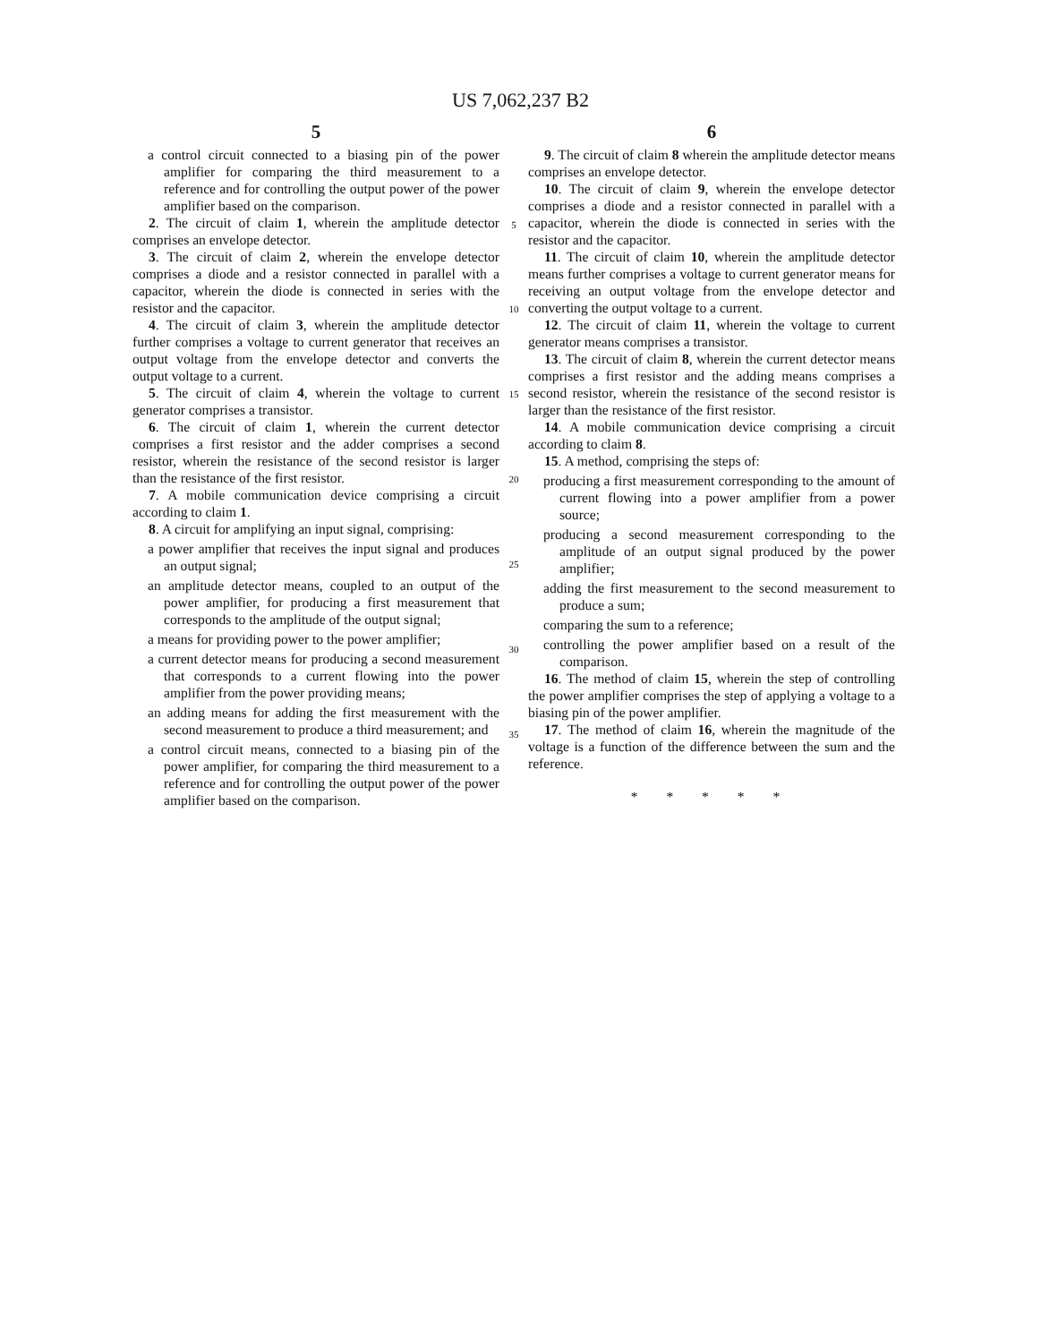US 7,062,237 B2
5
a control circuit connected to a biasing pin of the power amplifier for comparing the third measurement to a reference and for controlling the output power of the power amplifier based on the comparison.
2. The circuit of claim 1, wherein the amplitude detector comprises an envelope detector.
3. The circuit of claim 2, wherein the envelope detector comprises a diode and a resistor connected in parallel with a capacitor, wherein the diode is connected in series with the resistor and the capacitor.
4. The circuit of claim 3, wherein the amplitude detector further comprises a voltage to current generator that receives an output voltage from the envelope detector and converts the output voltage to a current.
5. The circuit of claim 4, wherein the voltage to current generator comprises a transistor.
6. The circuit of claim 1, wherein the current detector comprises a first resistor and the adder comprises a second resistor, wherein the resistance of the second resistor is larger than the resistance of the first resistor.
7. A mobile communication device comprising a circuit according to claim 1.
8. A circuit for amplifying an input signal, comprising:
a power amplifier that receives the input signal and produces an output signal;
an amplitude detector means, coupled to an output of the power amplifier, for producing a first measurement that corresponds to the amplitude of the output signal;
a means for providing power to the power amplifier;
a current detector means for producing a second measurement that corresponds to a current flowing into the power amplifier from the power providing means;
an adding means for adding the first measurement with the second measurement to produce a third measurement; and
a control circuit means, connected to a biasing pin of the power amplifier, for comparing the third measurement to a reference and for controlling the output power of the power amplifier based on the comparison.
5
10
15
20
25
30
35
6
9. The circuit of claim 8 wherein the amplitude detector means comprises an envelope detector.
10. The circuit of claim 9, wherein the envelope detector comprises a diode and a resistor connected in parallel with a capacitor, wherein the diode is connected in series with the resistor and the capacitor.
11. The circuit of claim 10, wherein the amplitude detector means further comprises a voltage to current generator means for receiving an output voltage from the envelope detector and converting the output voltage to a current.
12. The circuit of claim 11, wherein the voltage to current generator means comprises a transistor.
13. The circuit of claim 8, wherein the current detector means comprises a first resistor and the adding means comprises a second resistor, wherein the resistance of the second resistor is larger than the resistance of the first resistor.
14. A mobile communication device comprising a circuit according to claim 8.
15. A method, comprising the steps of:
producing a first measurement corresponding to the amount of current flowing into a power amplifier from a power source;
producing a second measurement corresponding to the amplitude of an output signal produced by the power amplifier;
adding the first measurement to the second measurement to produce a sum;
comparing the sum to a reference;
controlling the power amplifier based on a result of the comparison.
16. The method of claim 15, wherein the step of controlling the power amplifier comprises the step of applying a voltage to a biasing pin of the power amplifier.
17. The method of claim 16, wherein the magnitude of the voltage is a function of the difference between the sum and the reference.
* * * * *